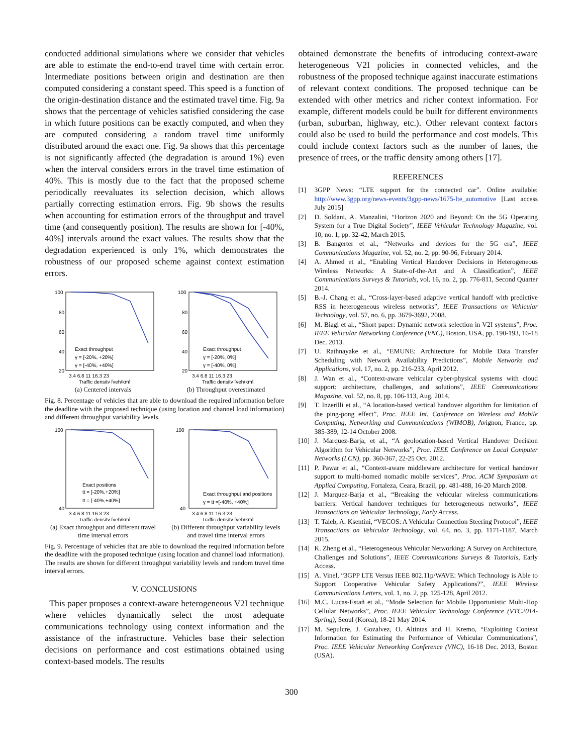conducted additional simulations where we consider that vehicles are able to estimate the end-to-end travel time with certain error. Intermediate positions between origin and destination are then computed considering a constant speed. This speed is a function of the origin-destination distance and the estimated travel time. Fig. 9a shows that the percentage of vehicles satisfied considering the case in which future positions can be exactly computed, and when they are computed considering a random travel time uniformly distributed around the exact one. Fig. 9a shows that this percentage is not significantly affected (the degradation is around 1%) even when the interval considers errors in the travel time estimation of 40%. This is mostly due to the fact that the proposed scheme periodically reevaluates its selection decision, which allows partially correcting estimation errors. Fig. 9b shows the results when accounting for estimation errors of the throughput and travel time (and consequently position). The results are shown for [-40%, 40%] intervals around the exact values. The results show that the degradation experienced is only 1%, which demonstrates the robustness of our proposed scheme against context estimation errors.
100
80
60
40
20
3.4 6.8 11 16.3 23
Traffic density [veh/km]
Exact throughput
γ = [-20%, +20%]
γ = [-40%, +40%]
(a) Centered intervals
100
80
60
40
20
3.4 6.8 11 16.3 23
Traffic density [veh/km]
Exact throughput
γ = [-20%, 0%]
γ = [-40%, 0%]
(b) Throughput overestimated
Fig. 8. Percentage of vehicles that are able to download the required information before the deadline with the proposed technique (using location and channel load information) and different throughput variability levels.
100
40
3.4 6.8 11 16.3 23
Traffic density [veh/km]
Exact positions
tt = [-20%,+20%]
tt = [-40%,+40%]
(a) Exact throughput and different travel time interval errors
100
40
3.4 6.8 11 16.3 23
Traffic density [veh/km]
Exact throughput and positions
γ = tt =[-40%, +40%]
(b) Different throughput variability levels and travel time interval errors
Fig. 9. Percentage of vehicles that are able to download the required information before the deadline with the proposed technique (using location and channel load information). The results are shown for different throughput variability levels and random travel time interval errors.
V. CONCLUSIONS
This paper proposes a context-aware heterogeneous V2I technique where vehicles dynamically select the most adequate communications technology using context information and the assistance of the infrastructure. Vehicles base their selection decisions on performance and cost estimations obtained using context-based models. The results
obtained demonstrate the benefits of introducing context-aware heterogeneous V2I policies in connected vehicles, and the robustness of the proposed technique against inaccurate estimations of relevant context conditions. The proposed technique can be extended with other metrics and richer context information. For example, different models could be built for different environments (urban, suburban, highway, etc.). Other relevant context factors could also be used to build the performance and cost models. This could include context factors such as the number of lanes, the presence of trees, or the traffic density among others [17].
REFERENCES
[1] 3GPP News: “LTE support for the connected car”. Online available: http://www.3gpp.org/news-events/3gpp-news/1675-lte_automotive [Last access July 2015]
[2] D. Soldani, A. Manzalini, “Horizon 2020 and Beyond: On the 5G Operating System for a True Digital Society”, IEEE Vehicular Technology Magazine, vol. 10, no. 1, pp. 32-42, March 2015.
[3] B. Bangerter et al., “Networks and devices for the 5G era”, IEEE Communications Magazine, vol. 52, no. 2, pp. 90-96, February 2014.
[4] A. Ahmed et al., “Enabling Vertical Handover Decisions in Heterogeneous Wireless Networks: A State-of-the-Art and A Classification”, IEEE Communications Surveys & Tutorials, vol. 16, no. 2, pp. 776-811, Second Quarter 2014.
[5] B.-J. Chang et al., “Cross-layer-based adaptive vertical handoff with predictive RSS in heterogeneous wireless networks”, IEEE Transactions on Vehicular Technology, vol. 57, no. 6, pp. 3679-3692, 2008.
[6] M. Biagi et al., “Short paper: Dynamic network selection in V2I systems”, Proc. IEEE Vehicular Networking Conference (VNC), Boston, USA, pp. 190-193, 16-18 Dec. 2013.
[7] U. Rathnayake et al., “EMUNE: Architecture for Mobile Data Transfer Scheduling with Network Availability Predictions”, Mobile Networks and Applications, vol. 17, no. 2, pp. 216-233, April 2012.
[8] J. Wan et al., “Context-aware vehicular cyber-physical systems with cloud support: architecture, challenges, and solutions”, IEEE Communications Magazine, vol. 52, no. 8, pp. 106-113, Aug. 2014.
[9] T. Inzerilli et al., “A location-based vertical handover algorithm for limitation of the ping-pong effect”, Proc. IEEE Int. Conference on Wireless and Mobile Computing, Networking and Communications (WIMOB), Avignon, France, pp. 385-389, 12-14 October 2008.
[10] J. Marquez-Barja, et al., “A geolocation-based Vertical Handover Decision Algorithm for Vehicular Networks”, Proc. IEEE Conference on Local Computer Networks (LCN), pp. 360-367, 22-25 Oct. 2012.
[11] P. Pawar et al., “Context-aware middleware architecture for vertical handover support to multi-homed nomadic mobile services”, Proc. ACM Symposium on Applied Computing, Fortaleza, Ceara, Brazil, pp. 481-488, 16-20 March 2008.
[12] J. Marquez-Barja et al., “Breaking the vehicular wireless communications barriers: Vertical handover techniques for heterogeneous networks”, IEEE Transactions on Vehicular Technology, Early Access.
[13] T. Taleb, A. Ksentini, “VECOS: A Vehicular Connection Steering Protocol”, IEEE Transactions on Vehicular Technology, vol. 64, no. 3, pp. 1171-1187, March 2015.
[14] K. Zheng et al., “Heterogeneous Vehicular Networking: A Survey on Architecture, Challenges and Solutions”, IEEE Communications Surveys & Tutorials, Early Access.
[15] A. Vinel, “3GPP LTE Versus IEEE 802.11p/WAVE: Which Technology is Able to Support Cooperative Vehicular Safety Applications?”, IEEE Wireless Communications Letters, vol. 1, no. 2, pp. 125-128, April 2012.
[16] M.C. Lucas-Estañ et al., “Mode Selection for Mobile Opportunistic Multi-Hop Cellular Networks”, Proc. IEEE Vehicular Technology Conference (VTC2014-Spring), Seoul (Korea), 18-21 May 2014.
[17] M. Sepulcre, J. Gozalvez, O. Altintas and H. Kremo, “Exploiting Context Information for Estimating the Performance of Vehicular Communications”, Proc. IEEE Vehicular Networking Conference (VNC), 16-18 Dec. 2013, Boston (USA).
300